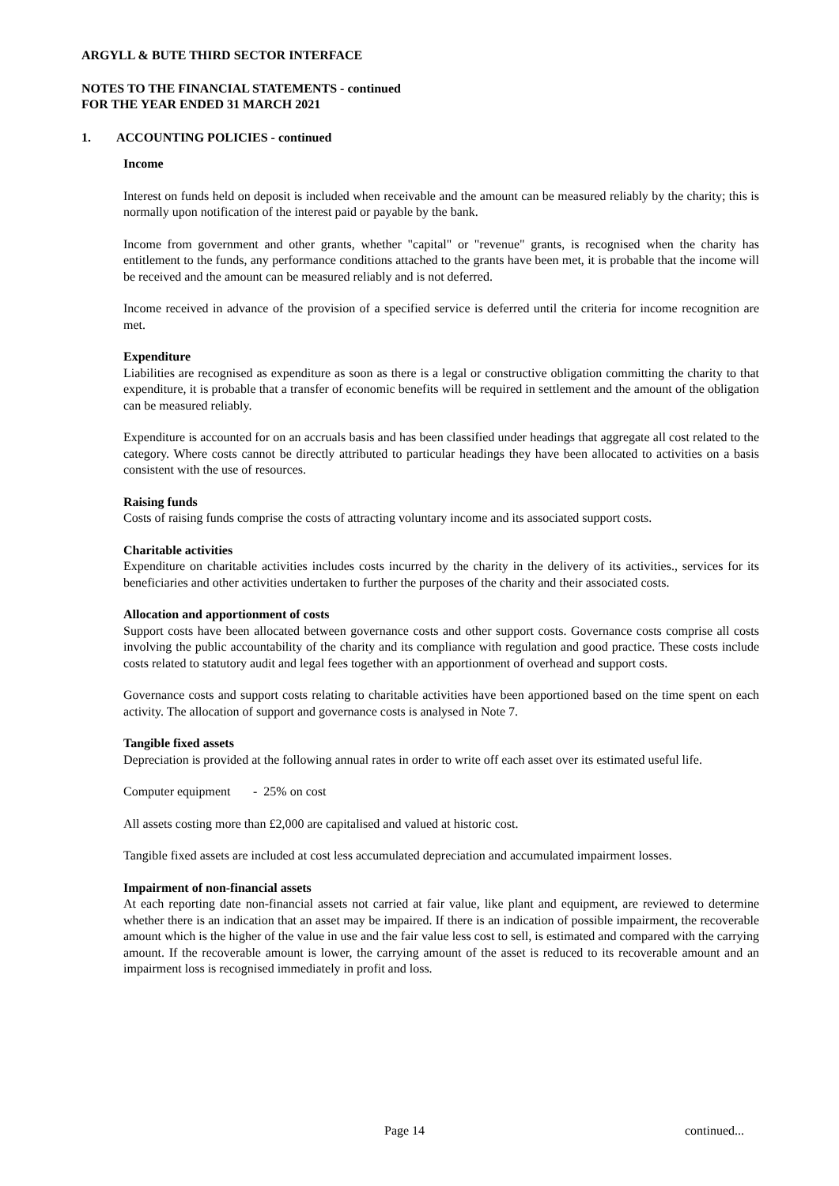ARGYLL & BUTE THIRD SECTOR INTERFACE
NOTES TO THE FINANCIAL STATEMENTS - continued
FOR THE YEAR ENDED 31 MARCH 2021
1. ACCOUNTING POLICIES - continued
Income
Interest on funds held on deposit is included when receivable and the amount can be measured reliably by the charity; this is normally upon notification of the interest paid or payable by the bank.
Income from government and other grants, whether "capital" or "revenue" grants, is recognised when the charity has entitlement to the funds, any performance conditions attached to the grants have been met, it is probable that the income will be received and the amount can be measured reliably and is not deferred.
Income received in advance of the provision of a specified service is deferred until the criteria for income recognition are met.
Expenditure
Liabilities are recognised as expenditure as soon as there is a legal or constructive obligation committing the charity to that expenditure, it is probable that a transfer of economic benefits will be required in settlement and the amount of the obligation can be measured reliably.
Expenditure is accounted for on an accruals basis and has been classified under headings that aggregate all cost related to the category. Where costs cannot be directly attributed to particular headings they have been allocated to activities on a basis consistent with the use of resources.
Raising funds
Costs of raising funds comprise the costs of attracting voluntary income and its associated support costs.
Charitable activities
Expenditure on charitable activities includes costs incurred by the charity in the delivery of its activities., services for its beneficiaries and other activities undertaken to further the purposes of the charity and their associated costs.
Allocation and apportionment of costs
Support costs have been allocated between governance costs and other support costs. Governance costs comprise all costs involving the public accountability of the charity and its compliance with regulation and good practice. These costs include costs related to statutory audit and legal fees together with an apportionment of overhead and support costs.
Governance costs and support costs relating to charitable activities have been apportioned based on the time spent on each activity. The allocation of support and governance costs is analysed in Note 7.
Tangible fixed assets
Depreciation is provided at the following annual rates in order to write off each asset over its estimated useful life.
Computer equipment - 25% on cost
All assets costing more than £2,000 are capitalised and valued at historic cost.
Tangible fixed assets are included at cost less accumulated depreciation and accumulated impairment losses.
Impairment of non-financial assets
At each reporting date non-financial assets not carried at fair value, like plant and equipment, are reviewed to determine whether there is an indication that an asset may be impaired. If there is an indication of possible impairment, the recoverable amount which is the higher of the value in use and the fair value less cost to sell, is estimated and compared with the carrying amount. If the recoverable amount is lower, the carrying amount of the asset is reduced to its recoverable amount and an impairment loss is recognised immediately in profit and loss.
Page 14 continued...